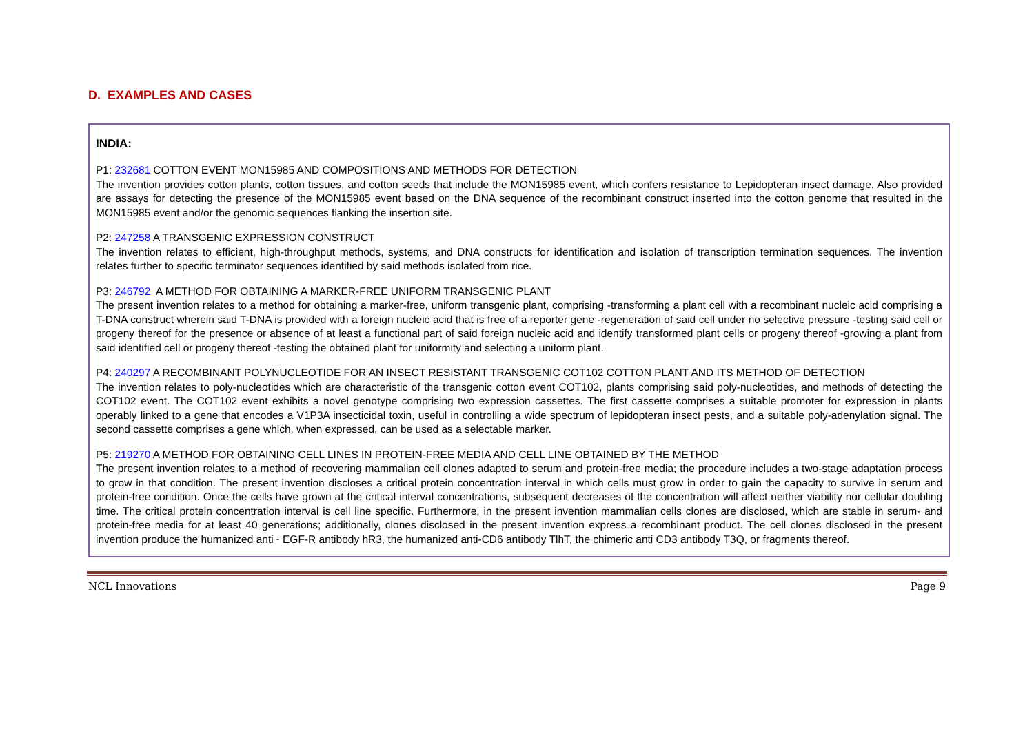D. EXAMPLES AND CASES
INDIA:
P1: 232681 COTTON EVENT MON15985 AND COMPOSITIONS AND METHODS FOR DETECTION
The invention provides cotton plants, cotton tissues, and cotton seeds that include the MON15985 event, which confers resistance to Lepidopteran insect damage. Also provided are assays for detecting the presence of the MON15985 event based on the DNA sequence of the recombinant construct inserted into the cotton genome that resulted in the MON15985 event and/or the genomic sequences flanking the insertion site.
P2: 247258 A TRANSGENIC EXPRESSION CONSTRUCT
The invention relates to efficient, high-throughput methods, systems, and DNA constructs for identification and isolation of transcription termination sequences. The invention relates further to specific terminator sequences identified by said methods isolated from rice.
P3: 246792 A METHOD FOR OBTAINING A MARKER-FREE UNIFORM TRANSGENIC PLANT
The present invention relates to a method for obtaining a marker-free, uniform transgenic plant, comprising -transforming a plant cell with a recombinant nucleic acid comprising a T-DNA construct wherein said T-DNA is provided with a foreign nucleic acid that is free of a reporter gene -regeneration of said cell under no selective pressure -testing said cell or progeny thereof for the presence or absence of at least a functional part of said foreign nucleic acid and identify transformed plant cells or progeny thereof -growing a plant from said identified cell or progeny thereof -testing the obtained plant for uniformity and selecting a uniform plant.
P4: 240297 A RECOMBINANT POLYNUCLEOTIDE FOR AN INSECT RESISTANT TRANSGENIC COT102 COTTON PLANT AND ITS METHOD OF DETECTION
The invention relates to poly-nucleotides which are characteristic of the transgenic cotton event COT102, plants comprising said poly-nucleotides, and methods of detecting the COT102 event. The COT102 event exhibits a novel genotype comprising two expression cassettes. The first cassette comprises a suitable promoter for expression in plants operably linked to a gene that encodes a V1P3A insecticidal toxin, useful in controlling a wide spectrum of lepidopteran insect pests, and a suitable poly-adenylation signal. The second cassette comprises a gene which, when expressed, can be used as a selectable marker.
P5: 219270 A METHOD FOR OBTAINING CELL LINES IN PROTEIN-FREE MEDIA AND CELL LINE OBTAINED BY THE METHOD
The present invention relates to a method of recovering mammalian cell clones adapted to serum and protein-free media; the procedure includes a two-stage adaptation process to grow in that condition. The present invention discloses a critical protein concentration interval in which cells must grow in order to gain the capacity to survive in serum and protein-free condition. Once the cells have grown at the critical interval concentrations, subsequent decreases of the concentration will affect neither viability nor cellular doubling time. The critical protein concentration interval is cell line specific. Furthermore, in the present invention mammalian cells clones are disclosed, which are stable in serum- and protein-free media for at least 40 generations; additionally, clones disclosed in the present invention express a recombinant product. The cell clones disclosed in the present invention produce the humanized anti~ EGF-R antibody hR3, the humanized anti-CD6 antibody TlhT, the chimeric anti CD3 antibody T3Q, or fragments thereof.
NCL Innovations Page 9